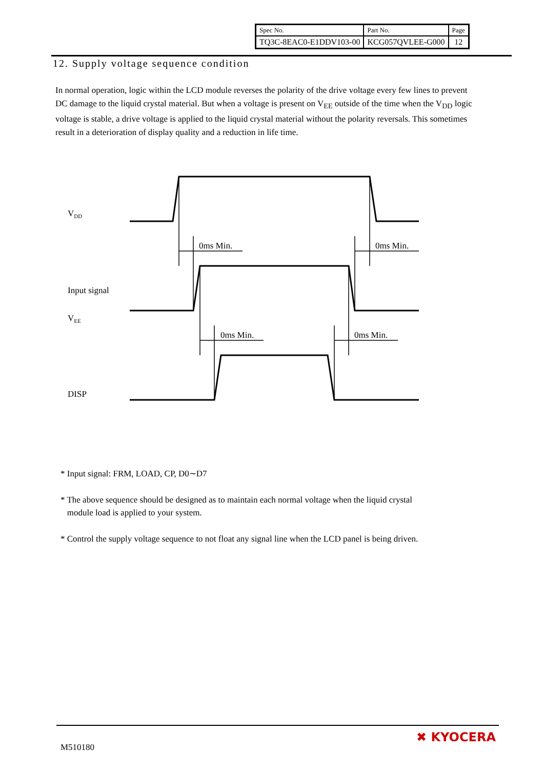| Spec No. | Part No. | Page |
| TQ3C-8EAC0-E1DDV103-00 | KCG057QVLEE-G000 | 12 |
12. Supply voltage sequence condition
In normal operation, logic within the LCD module reverses the polarity of the drive voltage every few lines to prevent DC damage to the liquid crystal material. But when a voltage is present on V<sub>EE</sub> outside of the time when the V<sub>DD</sub> logic voltage is stable, a drive voltage is applied to the liquid crystal material without the polarity reversals. This sometimes result in a deterioration of display quality and a reduction in life time.
VDD
0ms Min.
0ms Min.
Input signal
VEE
0ms Min.
0ms Min.
DISP
* Input signal: FRM, LOAD, CP, D0∼D7
* The above sequence should be designed as to maintain each normal voltage when the liquid crystal
module load is applied to your system.
* Control the supply voltage sequence to not float any signal line when the LCD panel is being driven.
M510180
✖ KYOCERA